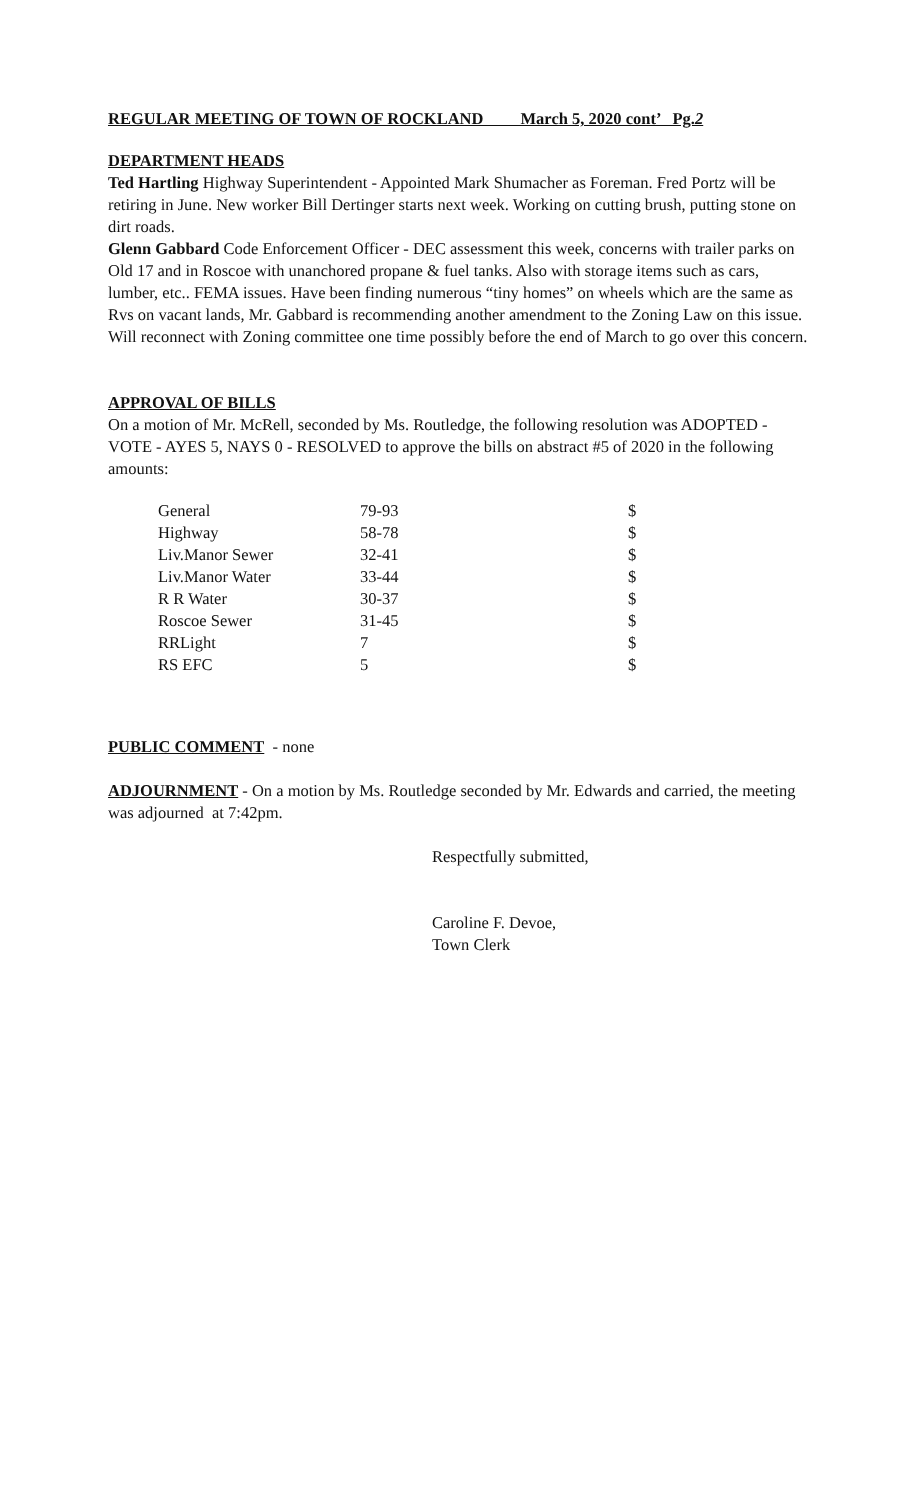REGULAR MEETING OF TOWN OF ROCKLAND March 5, 2020 cont’ Pg.2
DEPARTMENT HEADS
Ted Hartling Highway Superintendent - Appointed Mark Shumacher as Foreman. Fred Portz will be retiring in June. New worker Bill Dertinger starts next week. Working on cutting brush, putting stone on dirt roads.
Glenn Gabbard Code Enforcement Officer - DEC assessment this week, concerns with trailer parks on Old 17 and in Roscoe with unanchored propane & fuel tanks. Also with storage items such as cars, lumber, etc.. FEMA issues. Have been finding numerous “tiny homes” on wheels which are the same as Rvs on vacant lands, Mr. Gabbard is recommending another amendment to the Zoning Law on this issue. Will reconnect with Zoning committee one time possibly before the end of March to go over this concern.
APPROVAL OF BILLS
On a motion of Mr. McRell, seconded by Ms. Routledge, the following resolution was ADOPTED - VOTE - AYES 5, NAYS 0 - RESOLVED to approve the bills on abstract #5 of 2020 in the following amounts:
| General | 79-93 | $ |
| Highway | 58-78 | $ |
| Liv.Manor Sewer | 32-41 | $ |
| Liv.Manor Water | 33-44 | $ |
| R R Water | 30-37 | $ |
| Roscoe Sewer | 31-45 | $ |
| RRLight | 7 | $ |
| RS EFC | 5 | $ |
PUBLIC COMMENT - none
ADJOURNMENT - On a motion by Ms. Routledge seconded by Mr. Edwards and carried, the meeting was adjourned at 7:42pm.
Respectfully submitted,
Caroline F. Devoe,
Town Clerk